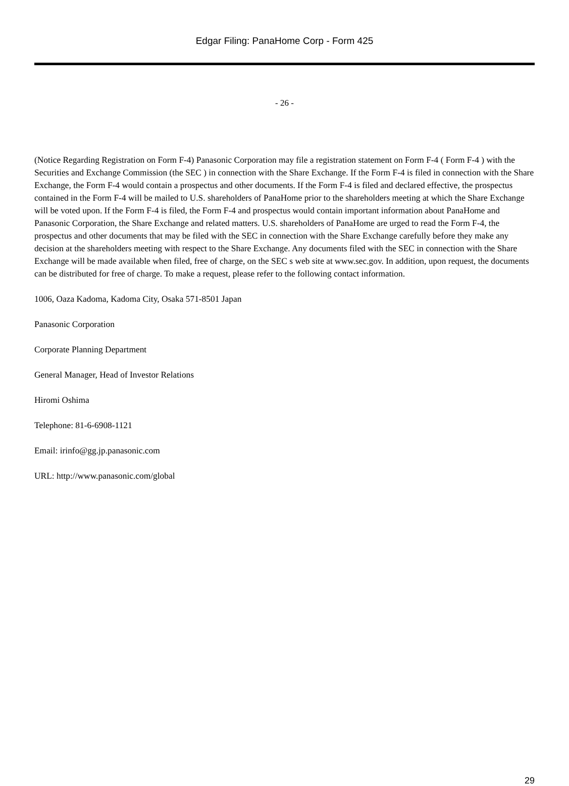Edgar Filing: PanaHome Corp - Form 425
- 26 -
(Notice Regarding Registration on Form F-4) Panasonic Corporation may file a registration statement on Form F-4 ( Form F-4 ) with the Securities and Exchange Commission (the SEC ) in connection with the Share Exchange. If the Form F-4 is filed in connection with the Share Exchange, the Form F-4 would contain a prospectus and other documents. If the Form F-4 is filed and declared effective, the prospectus contained in the Form F-4 will be mailed to U.S. shareholders of PanaHome prior to the shareholders meeting at which the Share Exchange will be voted upon. If the Form F-4 is filed, the Form F-4 and prospectus would contain important information about PanaHome and Panasonic Corporation, the Share Exchange and related matters. U.S. shareholders of PanaHome are urged to read the Form F-4, the prospectus and other documents that may be filed with the SEC in connection with the Share Exchange carefully before they make any decision at the shareholders meeting with respect to the Share Exchange. Any documents filed with the SEC in connection with the Share Exchange will be made available when filed, free of charge, on the SEC s web site at www.sec.gov. In addition, upon request, the documents can be distributed for free of charge. To make a request, please refer to the following contact information.
1006, Oaza Kadoma, Kadoma City, Osaka 571-8501 Japan
Panasonic Corporation
Corporate Planning Department
General Manager, Head of Investor Relations
Hiromi Oshima
Telephone: 81-6-6908-1121
Email: irinfo@gg.jp.panasonic.com
URL: http://www.panasonic.com/global
29